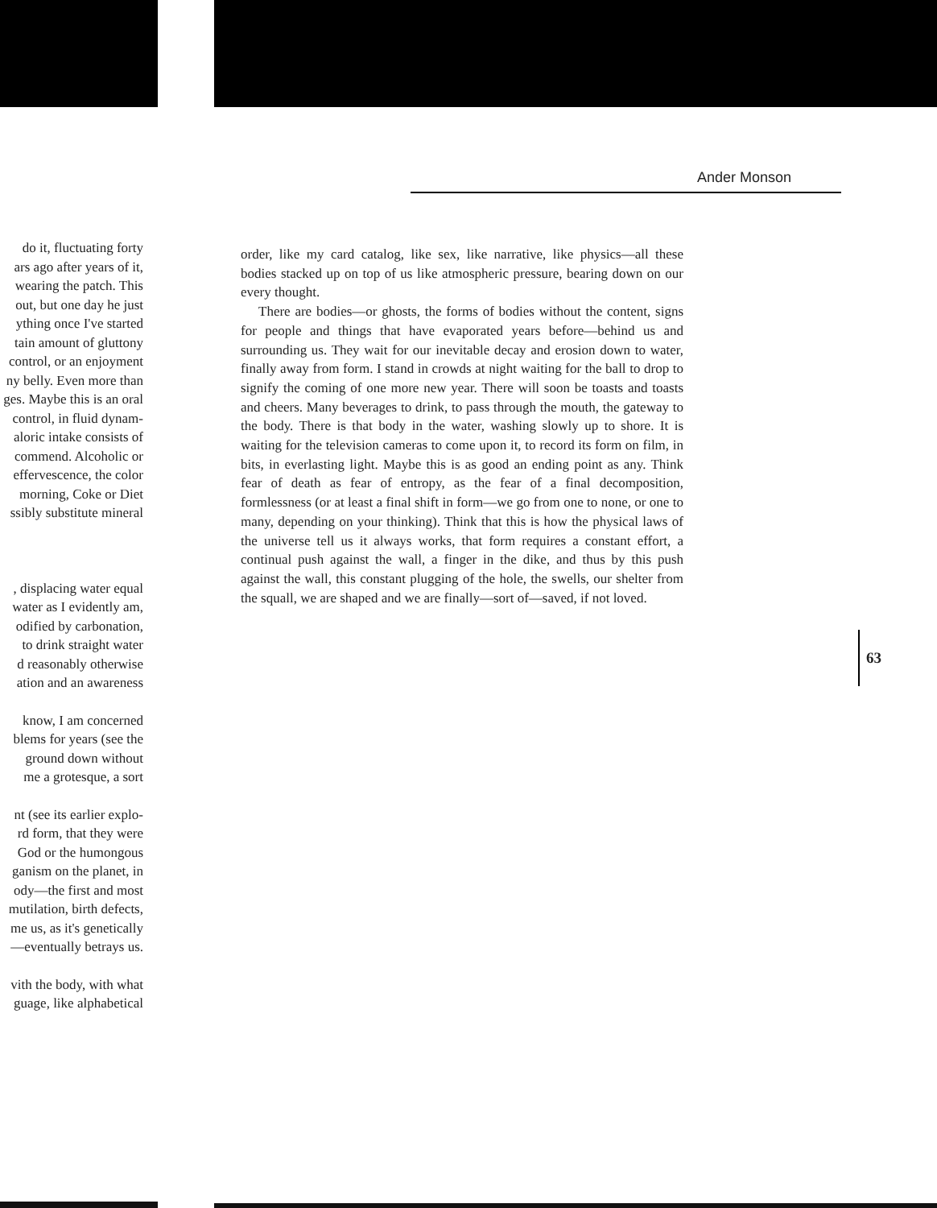do it, fluctuating forty
ars ago after years of it,
wearing the patch. This
out, but one day he just
ything once I've started
tain amount of gluttony
control, or an enjoyment
ny belly. Even more than
ges. Maybe this is an oral
control, in fluid dynam-
aloric intake consists of
commend. Alcoholic or
effervescence, the color
morning, Coke or Diet
ssibly substitute mineral
, displacing water equal
water as I evidently am,
odified by carbonation,
to drink straight water
d reasonably otherwise
ation and an awareness
know, I am concerned
blems for years (see the
ground down without
me a grotesque, a sort
nt (see its earlier explo-
rd form, that they were
God or the humongous
ganism on the planet, in
ody—the first and most
mutilation, birth defects,
me us, as it's genetically
—eventually betrays us.
vith the body, with what
guage, like alphabetical
Ander Monson
order, like my card catalog, like sex, like narrative, like physics—all these bodies stacked up on top of us like atmospheric pressure, bearing down on our every thought.
There are bodies—or ghosts, the forms of bodies without the content, signs for people and things that have evaporated years before—behind us and surrounding us. They wait for our inevitable decay and erosion down to water, finally away from form. I stand in crowds at night waiting for the ball to drop to signify the coming of one more new year. There will soon be toasts and toasts and cheers. Many beverages to drink, to pass through the mouth, the gateway to the body. There is that body in the water, washing slowly up to shore. It is waiting for the television cameras to come upon it, to record its form on film, in bits, in everlasting light. Maybe this is as good an ending point as any. Think fear of death as fear of entropy, as the fear of a final decomposition, formlessness (or at least a final shift in form—we go from one to none, or one to many, depending on your thinking). Think that this is how the physical laws of the universe tell us it always works, that form requires a constant effort, a continual push against the wall, a finger in the dike, and thus by this push against the wall, this constant plugging of the hole, the swells, our shelter from the squall, we are shaped and we are finally—sort of—saved, if not loved.
63